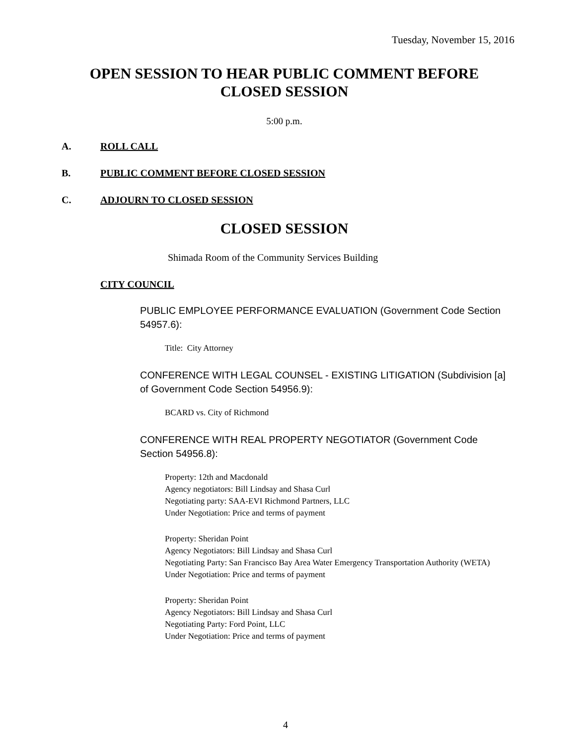Tuesday, November 15, 2016
OPEN SESSION TO HEAR PUBLIC COMMENT BEFORE
CLOSED SESSION
5:00 p.m.
A. ROLL CALL
B. PUBLIC COMMENT BEFORE CLOSED SESSION
C. ADJOURN TO CLOSED SESSION
CLOSED SESSION
Shimada Room of the Community Services Building
CITY COUNCIL
PUBLIC EMPLOYEE PERFORMANCE EVALUATION (Government Code Section 54957.6):
Title: City Attorney
CONFERENCE WITH LEGAL COUNSEL - EXISTING LITIGATION (Subdivision [a] of Government Code Section 54956.9):
BCARD vs. City of Richmond
CONFERENCE WITH REAL PROPERTY NEGOTIATOR (Government Code Section 54956.8):
Property: 12th and Macdonald
Agency negotiators: Bill Lindsay and Shasa Curl
Negotiating party: SAA-EVI Richmond Partners, LLC
Under Negotiation: Price and terms of payment
Property: Sheridan Point
Agency Negotiators: Bill Lindsay and Shasa Curl
Negotiating Party: San Francisco Bay Area Water Emergency Transportation Authority (WETA)
Under Negotiation: Price and terms of payment
Property: Sheridan Point
Agency Negotiators: Bill Lindsay and Shasa Curl
Negotiating Party: Ford Point, LLC
Under Negotiation: Price and terms of payment
4